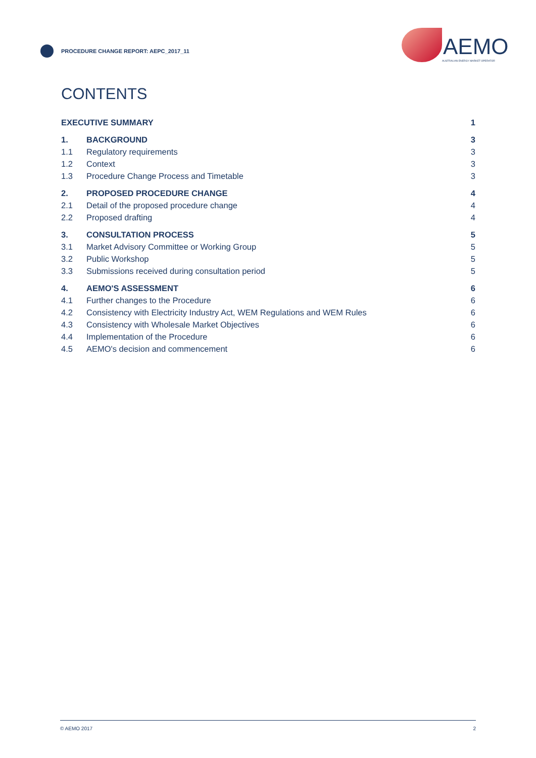PROCEDURE CHANGE REPORT: AEPC_2017_11
AEMO
AUSTRALIAN ENERGY MARKET OPERATOR
CONTENTS
| EXECUTIVE SUMMARY | | 1 |
| 1. | BACKGROUND | 3 |
| 1.1 | Regulatory requirements | 3 |
| 1.2 | Context | 3 |
| 1.3 | Procedure Change Process and Timetable | 3 |
| 2. | PROPOSED PROCEDURE CHANGE | 4 |
| 2.1 | Detail of the proposed procedure change | 4 |
| 2.2 | Proposed drafting | 4 |
| 3. | CONSULTATION PROCESS | 5 |
| 3.1 | Market Advisory Committee or Working Group | 5 |
| 3.2 | Public Workshop | 5 |
| 3.3 | Submissions received during consultation period | 5 |
| 4. | AEMO'S ASSESSMENT | 6 |
| 4.1 | Further changes to the Procedure | 6 |
| 4.2 | Consistency with Electricity Industry Act, WEM Regulations and WEM Rules | 6 |
| 4.3 | Consistency with Wholesale Market Objectives | 6 |
| 4.4 | Implementation of the Procedure | 6 |
| 4.5 | AEMO's decision and commencement | 6 |
© AEMO 2017 2